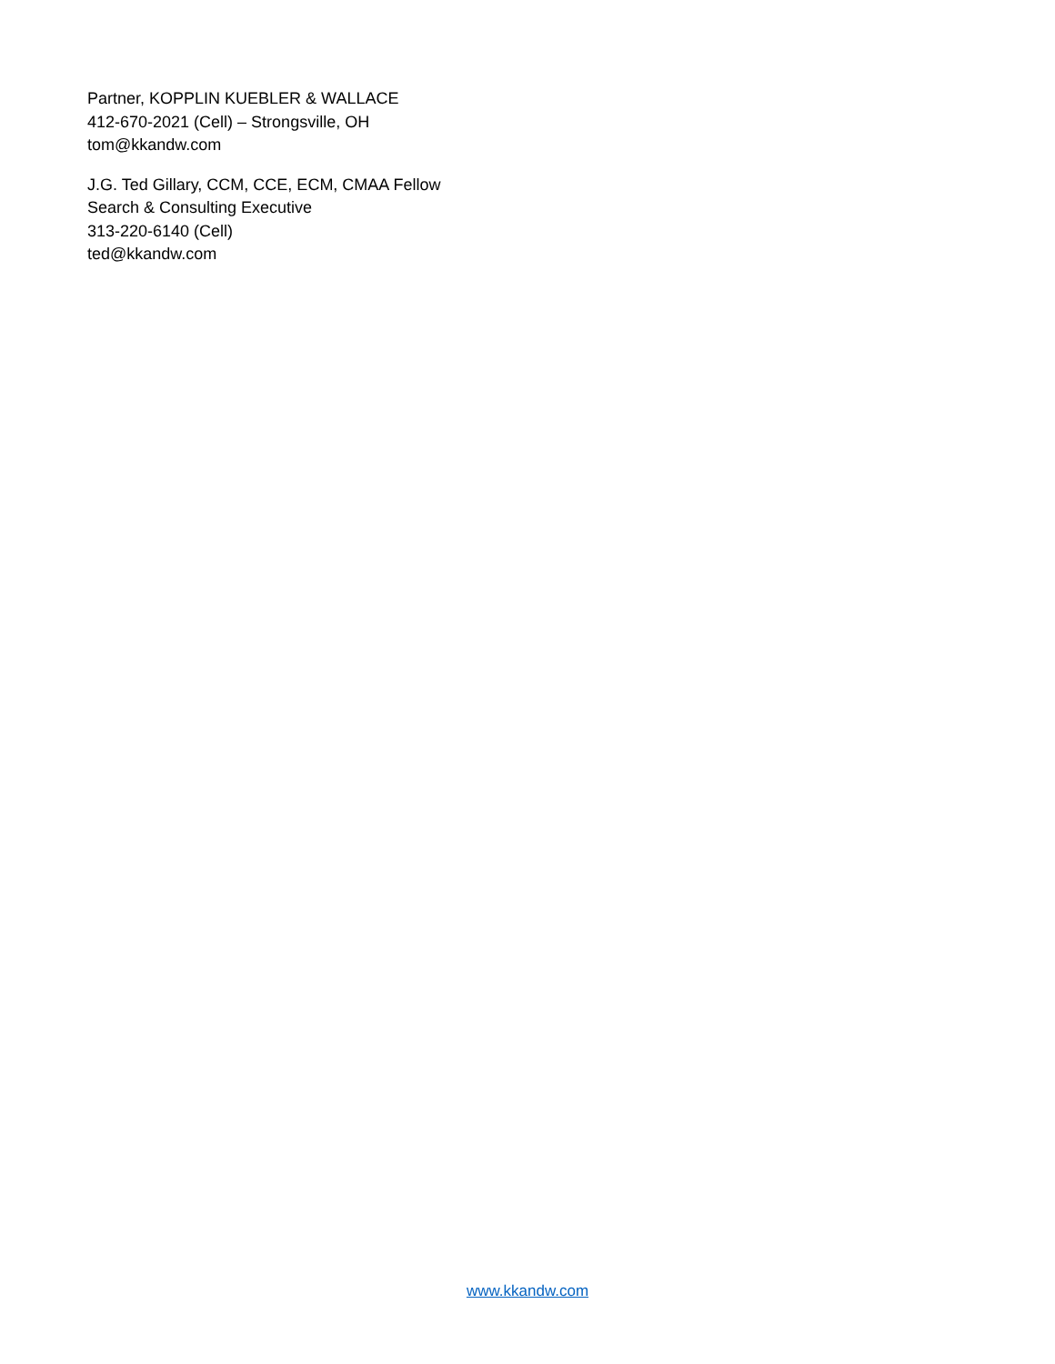Partner, KOPPLIN KUEBLER & WALLACE
412-670-2021 (Cell) – Strongsville, OH
tom@kkandw.com
J.G. Ted Gillary, CCM, CCE, ECM, CMAA Fellow
Search & Consulting Executive
313-220-6140 (Cell)
ted@kkandw.com
www.kkandw.com